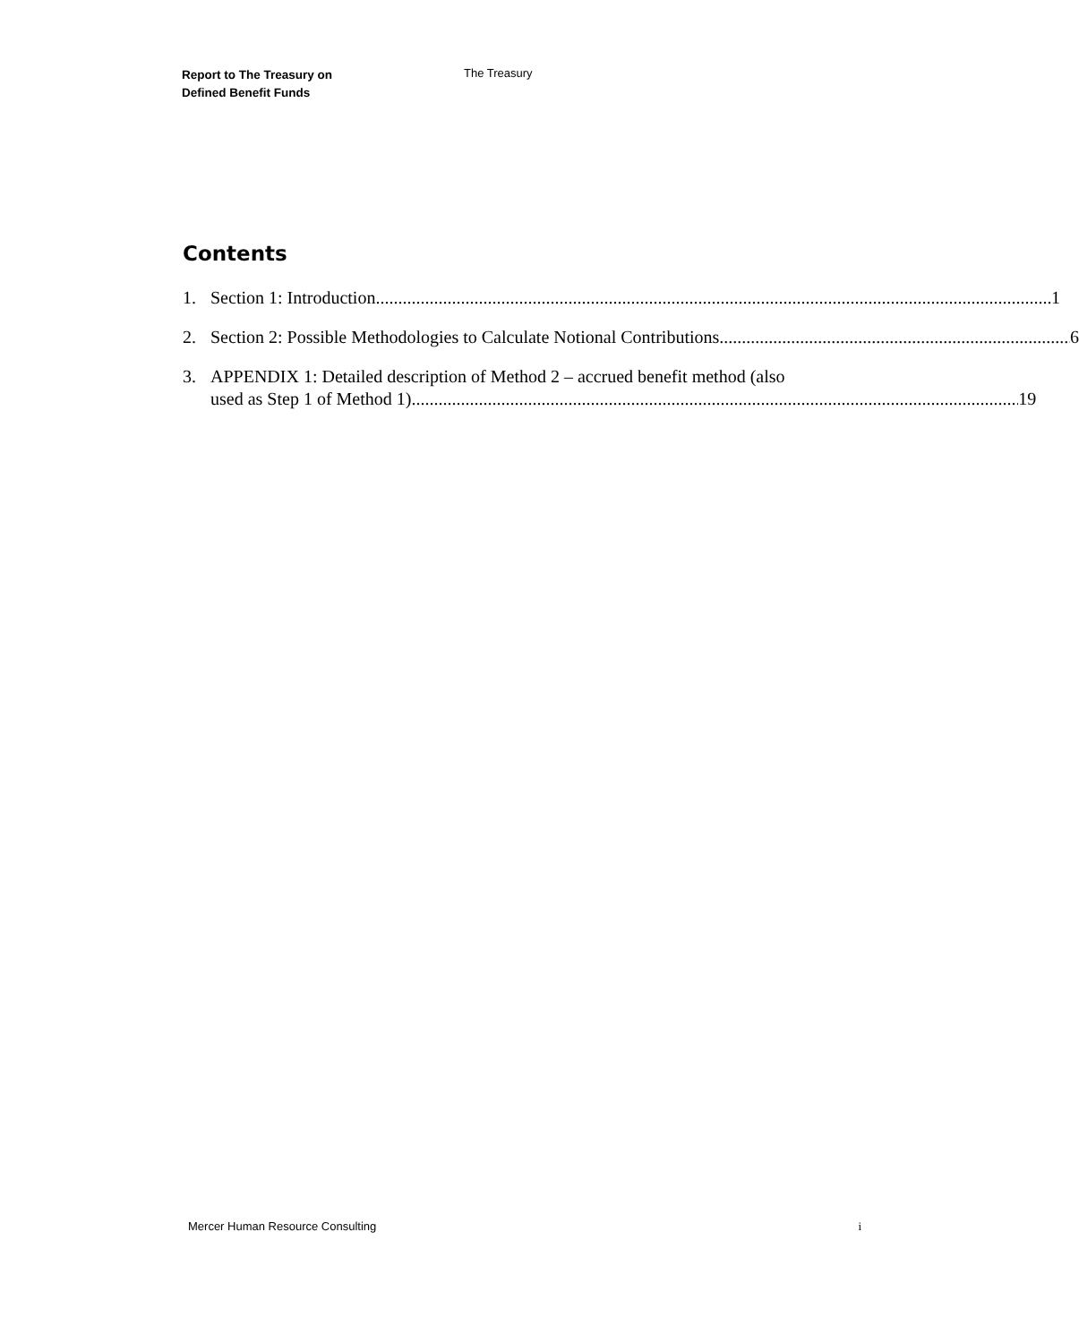Report to The Treasury on
Defined Benefit Funds
The Treasury
Contents
1. Section 1: Introduction 1
2. Section 2: Possible Methodologies to Calculate Notional Contributions 6
3. APPENDIX 1: Detailed description of Method 2 – accrued benefit method (also
used as Step 1 of Method 1) 19
Mercer Human Resource Consulting i